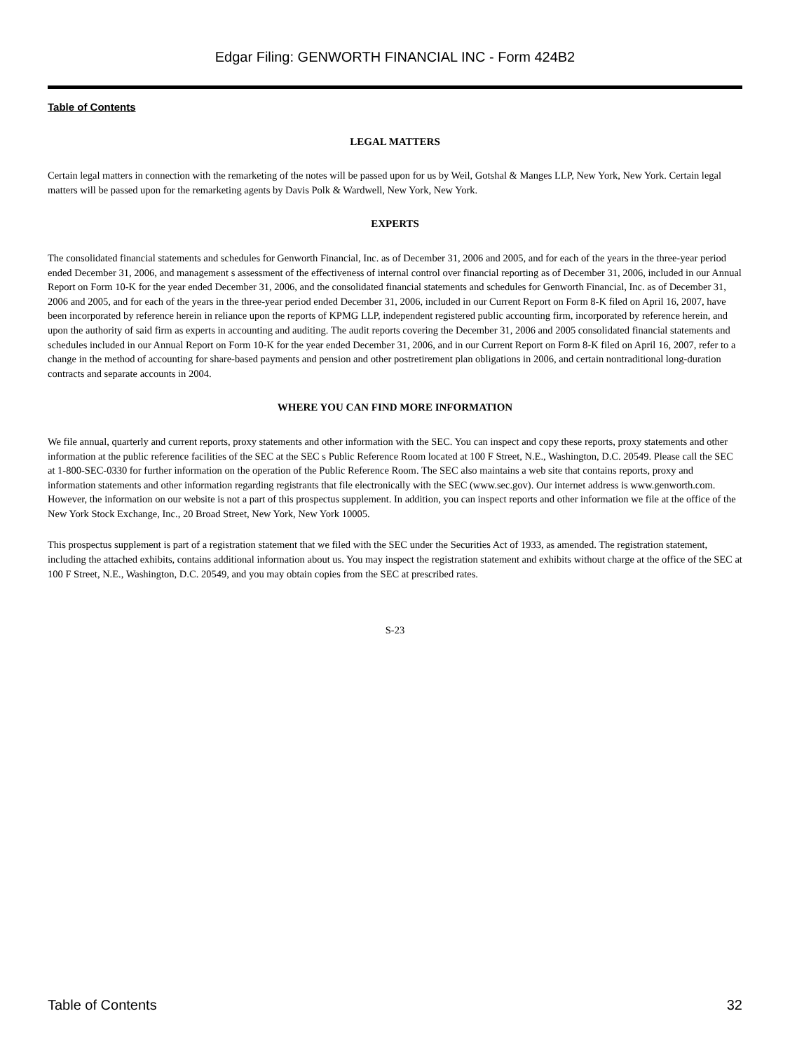Edgar Filing: GENWORTH FINANCIAL INC - Form 424B2
Table of Contents
LEGAL MATTERS
Certain legal matters in connection with the remarketing of the notes will be passed upon for us by Weil, Gotshal & Manges LLP, New York, New York. Certain legal matters will be passed upon for the remarketing agents by Davis Polk & Wardwell, New York, New York.
EXPERTS
The consolidated financial statements and schedules for Genworth Financial, Inc. as of December 31, 2006 and 2005, and for each of the years in the three-year period ended December 31, 2006, and management s assessment of the effectiveness of internal control over financial reporting as of December 31, 2006, included in our Annual Report on Form 10-K for the year ended December 31, 2006, and the consolidated financial statements and schedules for Genworth Financial, Inc. as of December 31, 2006 and 2005, and for each of the years in the three-year period ended December 31, 2006, included in our Current Report on Form 8-K filed on April 16, 2007, have been incorporated by reference herein in reliance upon the reports of KPMG LLP, independent registered public accounting firm, incorporated by reference herein, and upon the authority of said firm as experts in accounting and auditing. The audit reports covering the December 31, 2006 and 2005 consolidated financial statements and schedules included in our Annual Report on Form 10-K for the year ended December 31, 2006, and in our Current Report on Form 8-K filed on April 16, 2007, refer to a change in the method of accounting for share-based payments and pension and other postretirement plan obligations in 2006, and certain nontraditional long-duration contracts and separate accounts in 2004.
WHERE YOU CAN FIND MORE INFORMATION
We file annual, quarterly and current reports, proxy statements and other information with the SEC. You can inspect and copy these reports, proxy statements and other information at the public reference facilities of the SEC at the SEC s Public Reference Room located at 100 F Street, N.E., Washington, D.C. 20549. Please call the SEC at 1-800-SEC-0330 for further information on the operation of the Public Reference Room. The SEC also maintains a web site that contains reports, proxy and information statements and other information regarding registrants that file electronically with the SEC (www.sec.gov). Our internet address is www.genworth.com. However, the information on our website is not a part of this prospectus supplement. In addition, you can inspect reports and other information we file at the office of the New York Stock Exchange, Inc., 20 Broad Street, New York, New York 10005.
This prospectus supplement is part of a registration statement that we filed with the SEC under the Securities Act of 1933, as amended. The registration statement, including the attached exhibits, contains additional information about us. You may inspect the registration statement and exhibits without charge at the office of the SEC at 100 F Street, N.E., Washington, D.C. 20549, and you may obtain copies from the SEC at prescribed rates.
S-23
Table of Contents 32